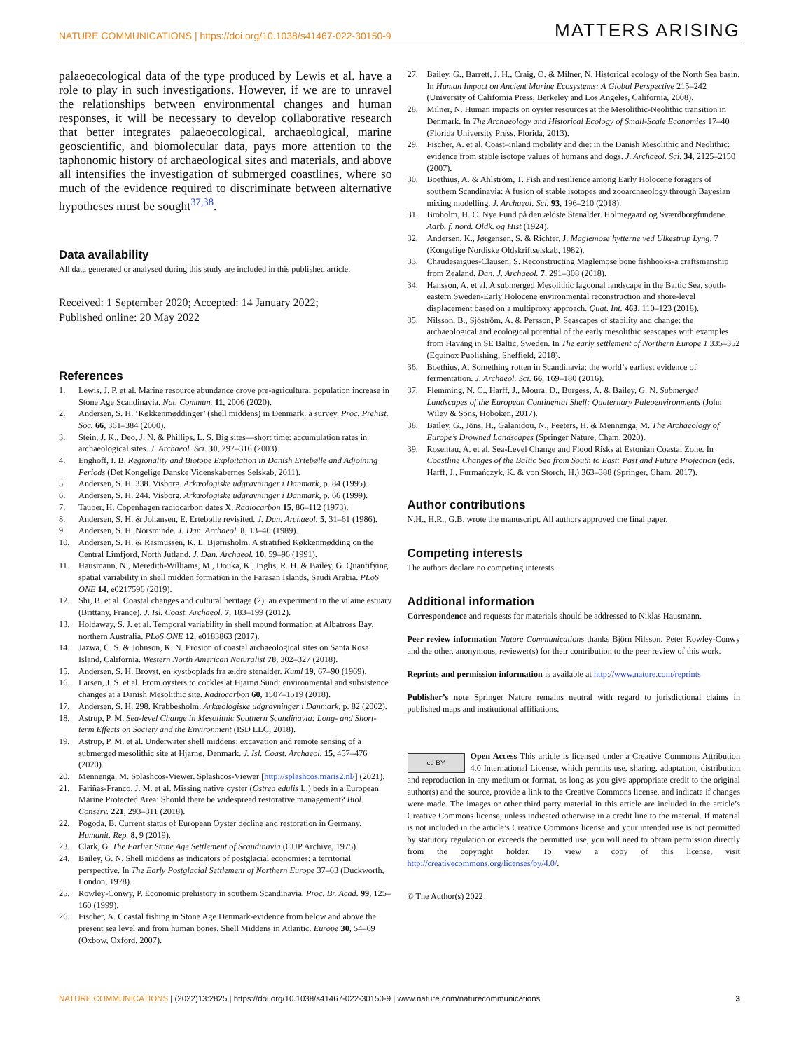NATURE COMMUNICATIONS | https://doi.org/10.1038/s41467-022-30150-9
MATTERS ARISING
palaeoecological data of the type produced by Lewis et al. have a role to play in such investigations. However, if we are to unravel the relationships between environmental changes and human responses, it will be necessary to develop collaborative research that better integrates palaeoecological, archaeological, marine geoscientific, and biomolecular data, pays more attention to the taphonomic history of archaeological sites and materials, and above all intensifies the investigation of submerged coastlines, where so much of the evidence required to discriminate between alternative hypotheses must be sought<sup>37,38</sup>.
Data availability
All data generated or analysed during this study are included in this published article.
Received: 1 September 2020; Accepted: 14 January 2022;
Published online: 20 May 2022
References
1. Lewis, J. P. et al. Marine resource abundance drove pre-agricultural population increase in Stone Age Scandinavia. Nat. Commun. 11, 2006 (2020).
2. Andersen, S. H. ‘Køkkenmøddinger’ (shell middens) in Denmark: a survey. Proc. Prehist. Soc. 66, 361–384 (2000).
3. Stein, J. K., Deo, J. N. & Phillips, L. S. Big sites—short time: accumulation rates in archaeological sites. J. Archaeol. Sci. 30, 297–316 (2003).
4. Enghoff, I. B. Regionality and Biotope Exploitation in Danish Ertebølle and Adjoining Periods (Det Kongelige Danske Videnskabernes Selskab, 2011).
5. Andersen, S. H. 338. Visborg. Arkæologiske udgravninger i Danmark, p. 84 (1995).
6. Andersen, S. H. 244. Visborg. Arkæologiske udgravninger i Danmark, p. 66 (1999).
7. Tauber, H. Copenhagen radiocarbon dates X. Radiocarbon 15, 86–112 (1973).
8. Andersen, S. H. & Johansen, E. Ertebølle revisited. J. Dan. Archaeol. 5, 31–61 (1986).
9. Andersen, S. H. Norsminde. J. Dan. Archaeol. 8, 13–40 (1989).
10. Andersen, S. H. & Rasmussen, K. L. Bjørnsholm. A stratified Køkkenmødding on the Central Limfjord, North Jutland. J. Dan. Archaeol. 10, 59–96 (1991).
11. Hausmann, N., Meredith-Williams, M., Douka, K., Inglis, R. H. & Bailey, G. Quantifying spatial variability in shell midden formation in the Farasan Islands, Saudi Arabia. PLoS ONE 14, e0217596 (2019).
12. Shi, B. et al. Coastal changes and cultural heritage (2): an experiment in the vilaine estuary (Brittany, France). J. Isl. Coast. Archaeol. 7, 183–199 (2012).
13. Holdaway, S. J. et al. Temporal variability in shell mound formation at Albatross Bay, northern Australia. PLoS ONE 12, e0183863 (2017).
14. Jazwa, C. S. & Johnson, K. N. Erosion of coastal archaeological sites on Santa Rosa Island, California. Western North American Naturalist 78, 302–327 (2018).
15. Andersen, S. H. Brovst, en kystboplads fra ældre stenalder. Kuml 19, 67–90 (1969).
16. Larsen, J. S. et al. From oysters to cockles at Hjarnø Sund: environmental and subsistence changes at a Danish Mesolithic site. Radiocarbon 60, 1507–1519 (2018).
17. Andersen, S. H. 298. Krabbesholm. Arkæologiske udgravninger i Danmark, p. 82 (2002).
18. Astrup, P. M. Sea-level Change in Mesolithic Southern Scandinavia: Long- and Short-term Effects on Society and the Environment (ISD LLC, 2018).
19. Astrup, P. M. et al. Underwater shell middens: excavation and remote sensing of a submerged mesolithic site at Hjarnø, Denmark. J. Isl. Coast. Archaeol. 15, 457–476 (2020).
20. Mennenga, M. Splashcos-Viewer. Splashcos-Viewer [http://splashcos.maris2.nl/] (2021).
21. Fariñas-Franco, J. M. et al. Missing native oyster (Ostrea edulis L.) beds in a European Marine Protected Area: Should there be widespread restorative management? Biol. Conserv. 221, 293–311 (2018).
22. Pogoda, B. Current status of European Oyster decline and restoration in Germany. Humanit. Rep. 8, 9 (2019).
23. Clark, G. The Earlier Stone Age Settlement of Scandinavia (CUP Archive, 1975).
24. Bailey, G. N. Shell middens as indicators of postglacial economies: a territorial perspective. In The Early Postglacial Settlement of Northern Europe 37–63 (Duckworth, London, 1978).
25. Rowley-Conwy, P. Economic prehistory in southern Scandinavia. Proc. Br. Acad. 99, 125–160 (1999).
26. Fischer, A. Coastal fishing in Stone Age Denmark-evidence from below and above the present sea level and from human bones. Shell Middens in Atlantic. Europe 30, 54–69 (Oxbow, Oxford, 2007).
27. Bailey, G., Barrett, J. H., Craig, O. & Milner, N. Historical ecology of the North Sea basin. In Human Impact on Ancient Marine Ecosystems: A Global Perspective 215–242 (University of California Press, Berkeley and Los Angeles, California, 2008).
28. Milner, N. Human impacts on oyster resources at the Mesolithic-Neolithic transition in Denmark. In The Archaeology and Historical Ecology of Small-Scale Economies 17–40 (Florida University Press, Florida, 2013).
29. Fischer, A. et al. Coast–inland mobility and diet in the Danish Mesolithic and Neolithic: evidence from stable isotope values of humans and dogs. J. Archaeol. Sci. 34, 2125–2150 (2007).
30. Boethius, A. & Ahlström, T. Fish and resilience among Early Holocene foragers of southern Scandinavia: A fusion of stable isotopes and zooarchaeology through Bayesian mixing modelling. J. Archaeol. Sci. 93, 196–210 (2018).
31. Broholm, H. C. Nye Fund på den ældste Stenalder. Holmegaard og Sværdborgfundene. Aarb. f. nord. Oldk. og Hist (1924).
32. Andersen, K., Jørgensen, S. & Richter, J. Maglemose hytterne ved Ulkestrup Lyng. 7 (Kongelige Nordiske Oldskriftselskab, 1982).
33. Chaudesaigues-Clausen, S. Reconstructing Maglemose bone fishhooks-a craftsmanship from Zealand. Dan. J. Archaeol. 7, 291–308 (2018).
34. Hansson, A. et al. A submerged Mesolithic lagoonal landscape in the Baltic Sea, south-eastern Sweden-Early Holocene environmental reconstruction and shore-level displacement based on a multiproxy approach. Quat. Int. 463, 110–123 (2018).
35. Nilsson, B., Sjöström, A. & Persson, P. Seascapes of stability and change: the archaeological and ecological potential of the early mesolithic seascapes with examples from Haväng in SE Baltic, Sweden. In The early settlement of Northern Europe 1 335–352 (Equinox Publishing, Sheffield, 2018).
36. Boethius, A. Something rotten in Scandinavia: the world’s earliest evidence of fermentation. J. Archaeol. Sci. 66, 169–180 (2016).
37. Flemming, N. C., Harff, J., Moura, D., Burgess, A. & Bailey, G. N. Submerged Landscapes of the European Continental Shelf: Quaternary Paleoenvironments (John Wiley & Sons, Hoboken, 2017).
38. Bailey, G., Jöns, H., Galanidou, N., Peeters, H. & Mennenga, M. The Archaeology of Europe’s Drowned Landscapes (Springer Nature, Cham, 2020).
39. Rosentau, A. et al. Sea-Level Change and Flood Risks at Estonian Coastal Zone. In Coastline Changes of the Baltic Sea from South to East: Past and Future Projection (eds. Harff, J., Furmańczyk, K. & von Storch, H.) 363–388 (Springer, Cham, 2017).
Author contributions
N.H., H.R., G.B. wrote the manuscript. All authors approved the final paper.
Competing interests
The authors declare no competing interests.
Additional information
Correspondence and requests for materials should be addressed to Niklas Hausmann.
Peer review information Nature Communications thanks Björn Nilsson, Peter Rowley-Conwy and the other, anonymous, reviewer(s) for their contribution to the peer review of this work.
Reprints and permission information is available at http://www.nature.com/reprints
Publisher’s note Springer Nature remains neutral with regard to jurisdictional claims in published maps and institutional affiliations.
cc BY Open Access This article is licensed under a Creative Commons Attribution 4.0 International License, which permits use, sharing, adaptation, distribution and reproduction in any medium or format, as long as you give appropriate credit to the original author(s) and the source, provide a link to the Creative Commons license, and indicate if changes were made. The images or other third party material in this article are included in the article’s Creative Commons license, unless indicated otherwise in a credit line to the material. If material is not included in the article’s Creative Commons license and your intended use is not permitted by statutory regulation or exceeds the permitted use, you will need to obtain permission directly from the copyright holder. To view a copy of this license, visit http://creativecommons.org/licenses/by/4.0/.
© The Author(s) 2022
NATURE COMMUNICATIONS | (2022)13:2825 | https://doi.org/10.1038/s41467-022-30150-9 | www.nature.com/naturecommunications
3